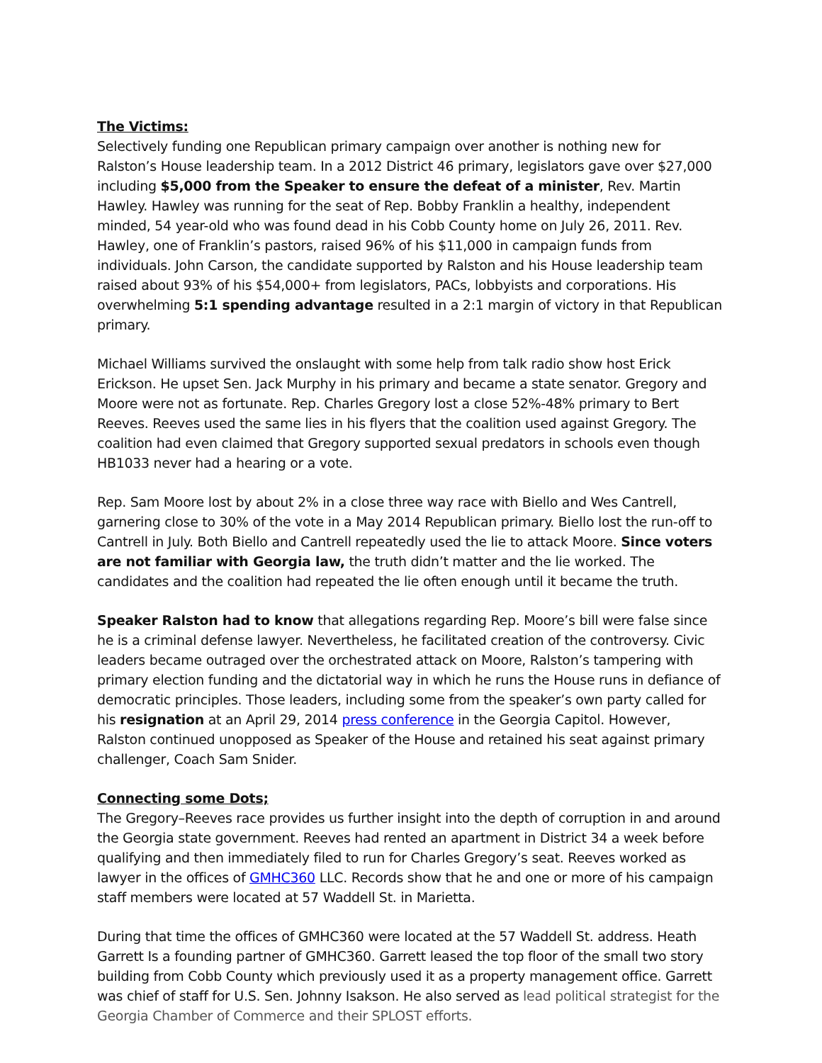The Victims:
Selectively funding one Republican primary campaign over another is nothing new for Ralston’s House leadership team. In a 2012 District 46 primary, legislators gave over $27,000 including $5,000 from the Speaker to ensure the defeat of a minister, Rev. Martin Hawley. Hawley was running for the seat of Rep. Bobby Franklin a healthy, independent minded, 54 year-old who was found dead in his Cobb County home on July 26, 2011. Rev. Hawley, one of Franklin’s pastors, raised 96% of his $11,000 in campaign funds from individuals. John Carson, the candidate supported by Ralston and his House leadership team raised about 93% of his $54,000+ from legislators, PACs, lobbyists and corporations. His overwhelming 5:1 spending advantage resulted in a 2:1 margin of victory in that Republican primary.
Michael Williams survived the onslaught with some help from talk radio show host Erick Erickson. He upset Sen. Jack Murphy in his primary and became a state senator. Gregory and Moore were not as fortunate. Rep. Charles Gregory lost a close 52%-48% primary to Bert Reeves. Reeves used the same lies in his flyers that the coalition used against Gregory. The coalition had even claimed that Gregory supported sexual predators in schools even though HB1033 never had a hearing or a vote.
Rep. Sam Moore lost by about 2% in a close three way race with Biello and Wes Cantrell, garnering close to 30% of the vote in a May 2014 Republican primary. Biello lost the run-off to Cantrell in July. Both Biello and Cantrell repeatedly used the lie to attack Moore. Since voters are not familiar with Georgia law, the truth didn’t matter and the lie worked. The candidates and the coalition had repeated the lie often enough until it became the truth.
Speaker Ralston had to know that allegations regarding Rep. Moore’s bill were false since he is a criminal defense lawyer. Nevertheless, he facilitated creation of the controversy. Civic leaders became outraged over the orchestrated attack on Moore, Ralston’s tampering with primary election funding and the dictatorial way in which he runs the House runs in defiance of democratic principles. Those leaders, including some from the speaker’s own party called for his resignation at an April 29, 2014 press conference in the Georgia Capitol. However, Ralston continued unopposed as Speaker of the House and retained his seat against primary challenger, Coach Sam Snider.
Connecting some Dots;
The Gregory–Reeves race provides us further insight into the depth of corruption in and around the Georgia state government. Reeves had rented an apartment in District 34 a week before qualifying and then immediately filed to run for Charles Gregory’s seat. Reeves worked as lawyer in the offices of GMHC360 LLC. Records show that he and one or more of his campaign staff members were located at 57 Waddell St. in Marietta.
During that time the offices of GMHC360 were located at the 57 Waddell St. address. Heath Garrett Is a founding partner of GMHC360. Garrett leased the top floor of the small two story building from Cobb County which previously used it as a property management office. Garrett was chief of staff for U.S. Sen. Johnny Isakson. He also served as lead political strategist for the Georgia Chamber of Commerce and their SPLOST efforts.